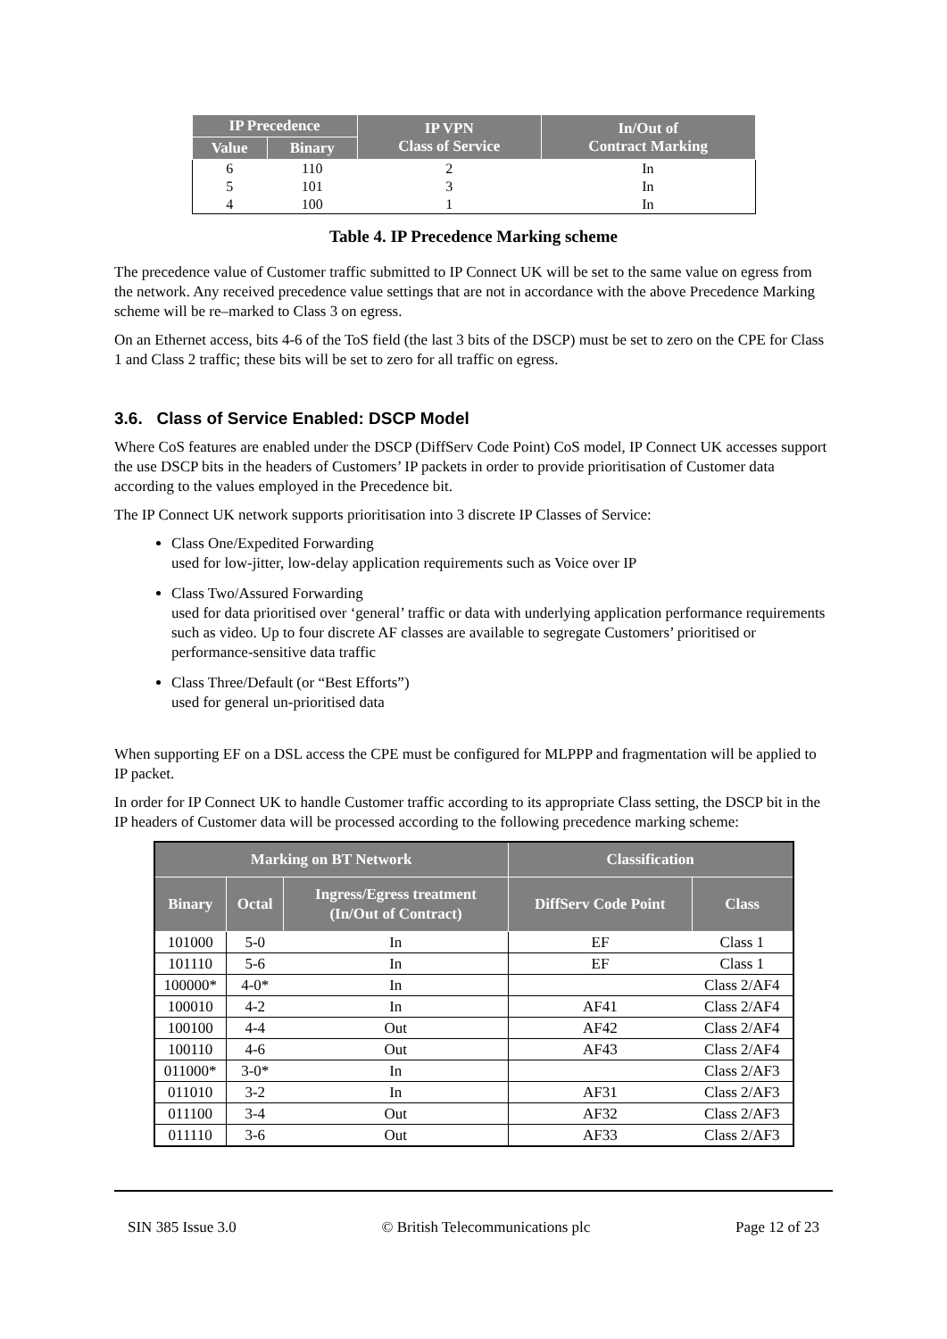| IP Precedence | | IP VPN Class of Service | In/Out of Contract Marking |
| --- | --- | --- | --- |
| Value | Binary | | |
| 6 | 110 | 2 | In |
| 5 | 101 | 3 | In |
| 4 | 100 | 1 | In |
Table 4. IP Precedence Marking scheme
The precedence value of Customer traffic submitted to IP Connect UK will be set to the same value on egress from the network. Any received precedence value settings that are not in accordance with the above Precedence Marking scheme will be re–marked to Class 3 on egress.
On an Ethernet access, bits 4-6 of the ToS field (the last 3 bits of the DSCP) must be set to zero on the CPE for Class 1 and Class 2 traffic; these bits will be set to zero for all traffic on egress.
3.6. Class of Service Enabled: DSCP Model
Where CoS features are enabled under the DSCP (DiffServ Code Point) CoS model, IP Connect UK accesses support the use DSCP bits in the headers of Customers’ IP packets in order to provide prioritisation of Customer data according to the values employed in the Precedence bit.
The IP Connect UK network supports prioritisation into 3 discrete IP Classes of Service:
Class One/Expedited Forwarding
used for low-jitter, low-delay application requirements such as Voice over IP
Class Two/Assured Forwarding
used for data prioritised over ‘general’ traffic or data with underlying application performance requirements such as video. Up to four discrete AF classes are available to segregate Customers’ prioritised or performance-sensitive data traffic
Class Three/Default (or “Best Efforts”)
used for general un-prioritised data
When supporting EF on a DSL access the CPE must be configured for MLPPP and fragmentation will be applied to IP packet.
In order for IP Connect UK to handle Customer traffic according to its appropriate Class setting, the DSCP bit in the IP headers of Customer data will be processed according to the following precedence marking scheme:
| Marking on BT Network | | | Classification | |
| --- | --- | --- | --- | --- |
| Binary | Octal | Ingress/Egress treatment (In/Out of Contract) | DiffServ Code Point | Class |
| 101000 | 5-0 | In | EF | Class 1 |
| 101110 | 5-6 | In | EF | Class 1 |
| 100000* | 4-0* | In | | Class 2/AF4 |
| 100010 | 4-2 | In | AF41 | Class 2/AF4 |
| 100100 | 4-4 | Out | AF42 | Class 2/AF4 |
| 100110 | 4-6 | Out | AF43 | Class 2/AF4 |
| 011000* | 3-0* | In | | Class 2/AF3 |
| 011010 | 3-2 | In | AF31 | Class 2/AF3 |
| 011100 | 3-4 | Out | AF32 | Class 2/AF3 |
| 011110 | 3-6 | Out | AF33 | Class 2/AF3 |
SIN 385 Issue 3.0 © British Telecommunications plc Page 12 of 23